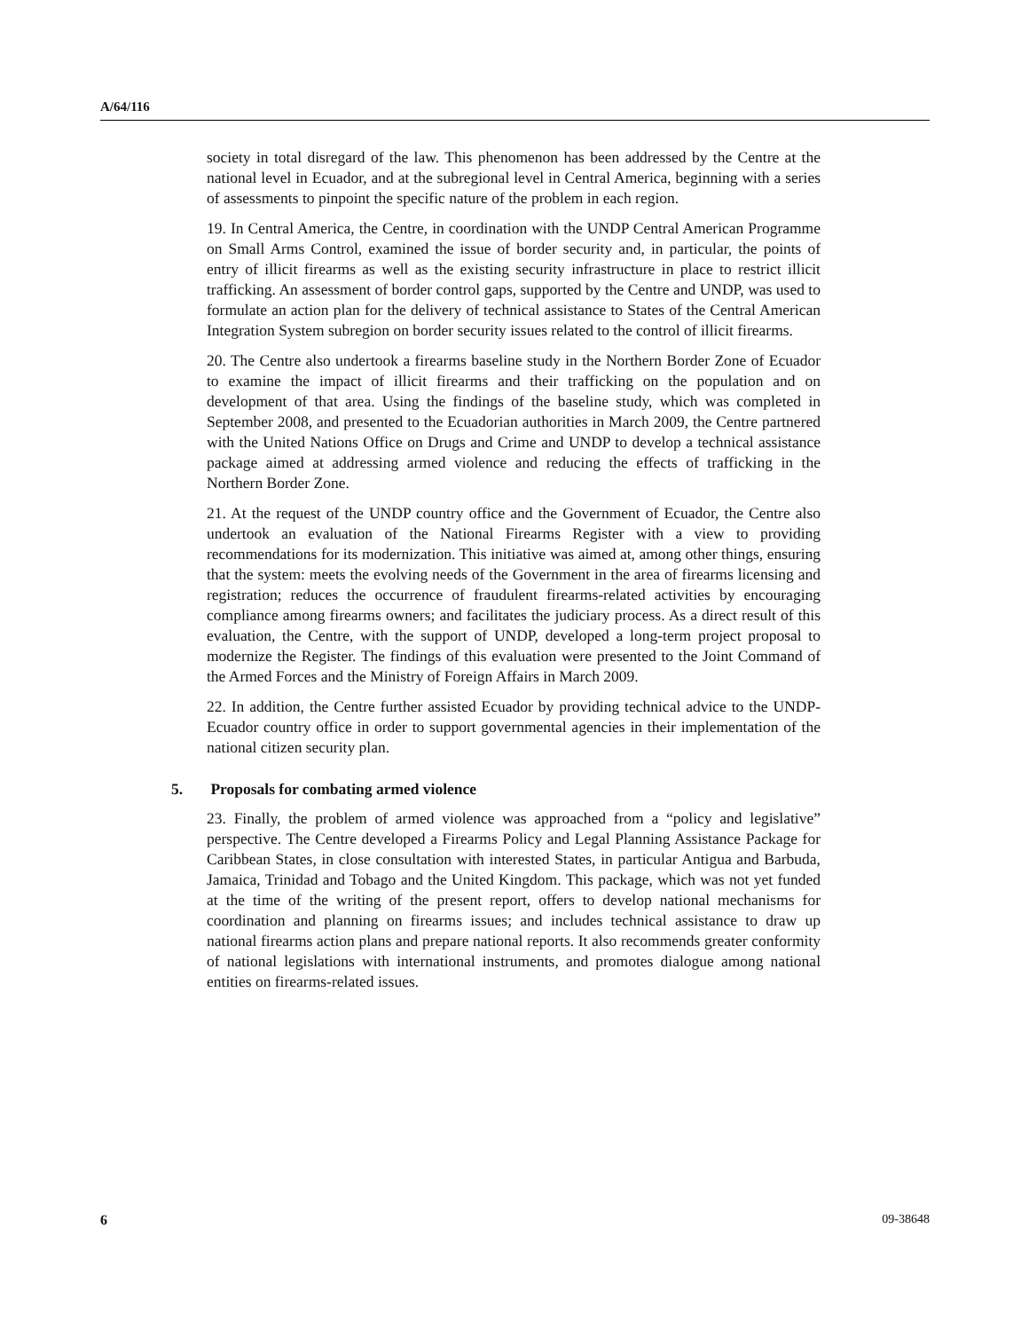A/64/116
society in total disregard of the law. This phenomenon has been addressed by the Centre at the national level in Ecuador, and at the subregional level in Central America, beginning with a series of assessments to pinpoint the specific nature of the problem in each region.
19. In Central America, the Centre, in coordination with the UNDP Central American Programme on Small Arms Control, examined the issue of border security and, in particular, the points of entry of illicit firearms as well as the existing security infrastructure in place to restrict illicit trafficking. An assessment of border control gaps, supported by the Centre and UNDP, was used to formulate an action plan for the delivery of technical assistance to States of the Central American Integration System subregion on border security issues related to the control of illicit firearms.
20. The Centre also undertook a firearms baseline study in the Northern Border Zone of Ecuador to examine the impact of illicit firearms and their trafficking on the population and on development of that area. Using the findings of the baseline study, which was completed in September 2008, and presented to the Ecuadorian authorities in March 2009, the Centre partnered with the United Nations Office on Drugs and Crime and UNDP to develop a technical assistance package aimed at addressing armed violence and reducing the effects of trafficking in the Northern Border Zone.
21. At the request of the UNDP country office and the Government of Ecuador, the Centre also undertook an evaluation of the National Firearms Register with a view to providing recommendations for its modernization. This initiative was aimed at, among other things, ensuring that the system: meets the evolving needs of the Government in the area of firearms licensing and registration; reduces the occurrence of fraudulent firearms-related activities by encouraging compliance among firearms owners; and facilitates the judiciary process. As a direct result of this evaluation, the Centre, with the support of UNDP, developed a long-term project proposal to modernize the Register. The findings of this evaluation were presented to the Joint Command of the Armed Forces and the Ministry of Foreign Affairs in March 2009.
22. In addition, the Centre further assisted Ecuador by providing technical advice to the UNDP-Ecuador country office in order to support governmental agencies in their implementation of the national citizen security plan.
5. Proposals for combating armed violence
23. Finally, the problem of armed violence was approached from a “policy and legislative” perspective. The Centre developed a Firearms Policy and Legal Planning Assistance Package for Caribbean States, in close consultation with interested States, in particular Antigua and Barbuda, Jamaica, Trinidad and Tobago and the United Kingdom. This package, which was not yet funded at the time of the writing of the present report, offers to develop national mechanisms for coordination and planning on firearms issues; and includes technical assistance to draw up national firearms action plans and prepare national reports. It also recommends greater conformity of national legislations with international instruments, and promotes dialogue among national entities on firearms-related issues.
6 09-38648